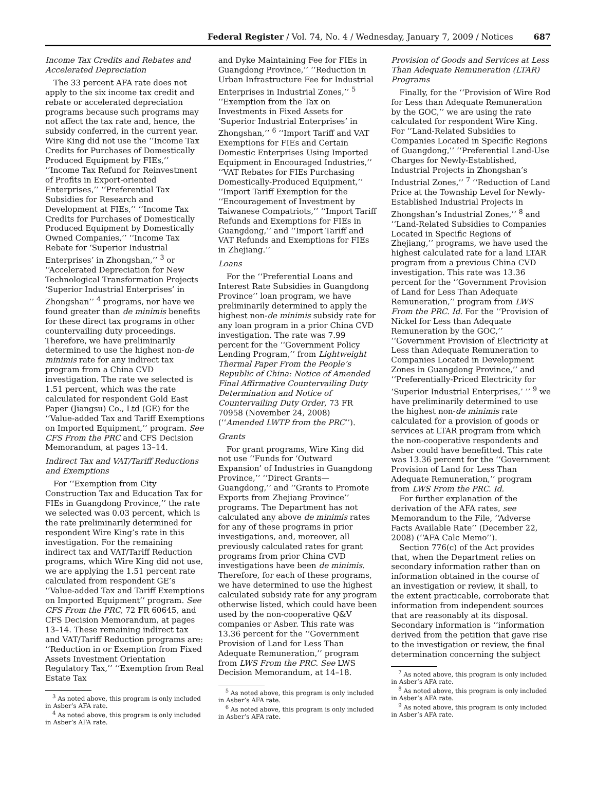Federal Register / Vol. 74, No. 4 / Wednesday, January 7, 2009 / Notices 687
Income Tax Credits and Rebates and Accelerated Depreciation
The 33 percent AFA rate does not apply to the six income tax credit and rebate or accelerated depreciation programs because such programs may not affect the tax rate and, hence, the subsidy conferred, in the current year. Wire King did not use the ‘‘Income Tax Credits for Purchases of Domestically Produced Equipment by FIEs,’’ ‘‘Income Tax Refund for Reinvestment of Profits in Export-oriented Enterprises,’’ ‘‘Preferential Tax Subsidies for Research and Development at FIEs,’’ ‘‘Income Tax Credits for Purchases of Domestically Produced Equipment by Domestically Owned Companies,’’ ‘‘Income Tax Rebate for ‘Superior Industrial Enterprises’ in Zhongshan,’’ <sup>3</sup> or ‘‘Accelerated Depreciation for New Technological Transformation Projects ‘Superior Industrial Enterprises’ in Zhongshan’’ <sup>4</sup> programs, nor have we found greater than de minimis benefits for these direct tax programs in other countervailing duty proceedings. Therefore, we have preliminarily determined to use the highest non-de minimis rate for any indirect tax program from a China CVD investigation. The rate we selected is 1.51 percent, which was the rate calculated for respondent Gold East Paper (Jiangsu) Co., Ltd (GE) for the ‘‘Value-added Tax and Tariff Exemptions on Imported Equipment,’’ program. See CFS From the PRC and CFS Decision Memorandum, at pages 13–14.
Indirect Tax and VAT/Tariff Reductions and Exemptions
For ‘‘Exemption from City Construction Tax and Education Tax for FIEs in Guangdong Province,’’ the rate we selected was 0.03 percent, which is the rate preliminarily determined for respondent Wire King’s rate in this investigation. For the remaining indirect tax and VAT/Tariff Reduction programs, which Wire King did not use, we are applying the 1.51 percent rate calculated from respondent GE’s ‘‘Value-added Tax and Tariff Exemptions on Imported Equipment’’ program. See CFS From the PRC, 72 FR 60645, and CFS Decision Memorandum, at pages 13–14. These remaining indirect tax and VAT/Tariff Reduction programs are: ‘‘Reduction in or Exemption from Fixed Assets Investment Orientation Regulatory Tax,’’ ‘‘Exemption from Real Estate Tax
<sup>3</sup> As noted above, this program is only included in Asber’s AFA rate.
<sup>4</sup> As noted above, this program is only included in Asber’s AFA rate.
and Dyke Maintaining Fee for FIEs in Guangdong Province,’’ ‘‘Reduction in Urban Infrastructure Fee for Industrial Enterprises in Industrial Zones,’’ <sup>5</sup> ‘‘Exemption from the Tax on Investments in Fixed Assets for ‘Superior Industrial Enterprises’ in Zhongshan,’’ <sup>6</sup> ‘‘Import Tariff and VAT Exemptions for FIEs and Certain Domestic Enterprises Using Imported Equipment in Encouraged Industries,’’ ‘‘VAT Rebates for FIEs Purchasing Domestically-Produced Equipment,’’ ‘‘Import Tariff Exemption for the ‘‘Encouragement of Investment by Taiwanese Compatriots,’’ ‘‘Import Tariff Refunds and Exemptions for FIEs in Guangdong,’’ and ‘‘Import Tariff and VAT Refunds and Exemptions for FIEs in Zhejiang.’’
Loans
For the ‘‘Preferential Loans and Interest Rate Subsidies in Guangdong Province’’ loan program, we have preliminarily determined to apply the highest non-de minimis subsidy rate for any loan program in a prior China CVD investigation. The rate was 7.99 percent for the ‘‘Government Policy Lending Program,’’ from Lightweight Thermal Paper From the People’s Republic of China: Notice of Amended Final Affirmative Countervailing Duty Determination and Notice of Countervailing Duty Order, 73 FR 70958 (November 24, 2008) (‘‘Amended LWTP from the PRC’’).
Grants
For grant programs, Wire King did not use ‘‘Funds for ‘Outward Expansion’ of Industries in Guangdong Province,’’ ‘‘Direct Grants—Guangdong,’’ and ‘‘Grants to Promote Exports from Zhejiang Province’’ programs. The Department has not calculated any above de minimis rates for any of these programs in prior investigations, and, moreover, all previously calculated rates for grant programs from prior China CVD investigations have been de minimis. Therefore, for each of these programs, we have determined to use the highest calculated subsidy rate for any program otherwise listed, which could have been used by the non-cooperative Q&V companies or Asber. This rate was 13.36 percent for the ‘‘Government Provision of Land for Less Than Adequate Remuneration,’’ program from LWS From the PRC. See LWS Decision Memorandum, at 14–18.
<sup>5</sup> As noted above, this program is only included in Asber’s AFA rate.
<sup>6</sup> As noted above, this program is only included in Asber’s AFA rate.
Provision of Goods and Services at Less Than Adequate Remuneration (LTAR) Programs
Finally, for the ‘‘Provision of Wire Rod for Less than Adequate Remuneration by the GOC,’’ we are using the rate calculated for respondent Wire King. For ‘‘Land-Related Subsidies to Companies Located in Specific Regions of Guangdong,’’ ‘‘Preferential Land-Use Charges for Newly-Established, Industrial Projects in Zhongshan’s Industrial Zones,’’ <sup>7</sup> ‘‘Reduction of Land Price at the Township Level for Newly-Established Industrial Projects in Zhongshan’s Industrial Zones,’’ <sup>8</sup> and ‘‘Land-Related Subsidies to Companies Located in Specific Regions of Zhejiang,’’ programs, we have used the highest calculated rate for a land LTAR program from a previous China CVD investigation. This rate was 13.36 percent for the ‘‘Government Provision of Land for Less Than Adequate Remuneration,’’ program from LWS From the PRC. Id. For the ‘‘Provision of Nickel for Less than Adequate Remuneration by the GOC,’’ ‘‘Government Provision of Electricity at Less than Adequate Remuneration to Companies Located in Development Zones in Guangdong Province,’’ and ‘‘Preferentially-Priced Electricity for ‘Superior Industrial Enterprises,’ ’’ <sup>9</sup> we have preliminarily determined to use the highest non-de minimis rate calculated for a provision of goods or services at LTAR program from which the non-cooperative respondents and Asber could have benefitted. This rate was 13.36 percent for the ‘‘Government Provision of Land for Less Than Adequate Remuneration,’’ program from LWS From the PRC. Id.
For further explanation of the derivation of the AFA rates, see Memorandum to the File, ‘‘Adverse Facts Available Rate’’ (December 22, 2008) (‘‘AFA Calc Memo’’).
Section 776(c) of the Act provides that, when the Department relies on secondary information rather than on information obtained in the course of an investigation or review, it shall, to the extent practicable, corroborate that information from independent sources that are reasonably at its disposal. Secondary information is ‘‘information derived from the petition that gave rise to the investigation or review, the final determination concerning the subject
<sup>7</sup> As noted above, this program is only included in Asber’s AFA rate.
<sup>8</sup> As noted above, this program is only included in Asber’s AFA rate.
<sup>9</sup> As noted above, this program is only included in Asber’s AFA rate.